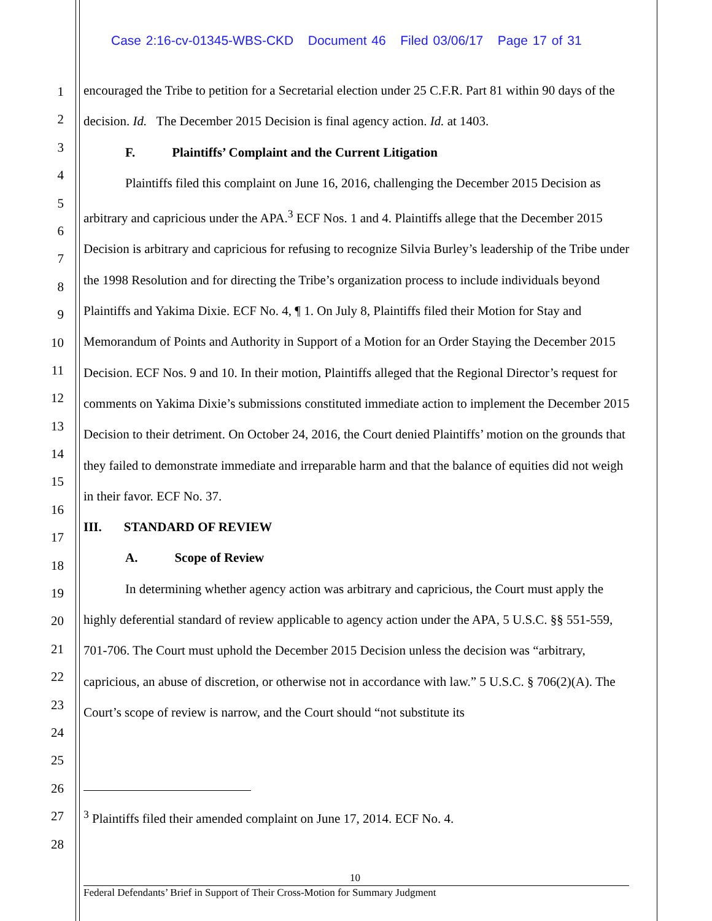Case 2:16-cv-01345-WBS-CKD Document 46 Filed 03/06/17 Page 17 of 31
1
2
3
4
5
6
7
8
9
10
11
12
13
14
15
16
17
18
19
20
21
22
23
24
25
26
27
28
encouraged the Tribe to petition for a Secretarial election under 25 C.F.R. Part 81 within 90 days of the decision. Id. The December 2015 Decision is final agency action. Id. at 1403.
F. Plaintiffs’ Complaint and the Current Litigation
Plaintiffs filed this complaint on June 16, 2016, challenging the December 2015 Decision as arbitrary and capricious under the APA.<sup>3</sup> ECF Nos. 1 and 4. Plaintiffs allege that the December 2015 Decision is arbitrary and capricious for refusing to recognize Silvia Burley’s leadership of the Tribe under the 1998 Resolution and for directing the Tribe’s organization process to include individuals beyond Plaintiffs and Yakima Dixie. ECF No. 4, ¶ 1. On July 8, Plaintiffs filed their Motion for Stay and Memorandum of Points and Authority in Support of a Motion for an Order Staying the December 2015 Decision. ECF Nos. 9 and 10. In their motion, Plaintiffs alleged that the Regional Director’s request for comments on Yakima Dixie’s submissions constituted immediate action to implement the December 2015 Decision to their detriment. On October 24, 2016, the Court denied Plaintiffs’ motion on the grounds that they failed to demonstrate immediate and irreparable harm and that the balance of equities did not weigh in their favor. ECF No. 37.
III. STANDARD OF REVIEW
A. Scope of Review
In determining whether agency action was arbitrary and capricious, the Court must apply the highly deferential standard of review applicable to agency action under the APA, 5 U.S.C. §§ 551-559, 701-706. The Court must uphold the December 2015 Decision unless the decision was “arbitrary, capricious, an abuse of discretion, or otherwise not in accordance with law.” 5 U.S.C. § 706(2)(A). The Court’s scope of review is narrow, and the Court should “not substitute its
<sup>3</sup> Plaintiffs filed their amended complaint on June 17, 2014. ECF No. 4.
10
Federal Defendants’ Brief in Support of Their Cross-Motion for Summary Judgment